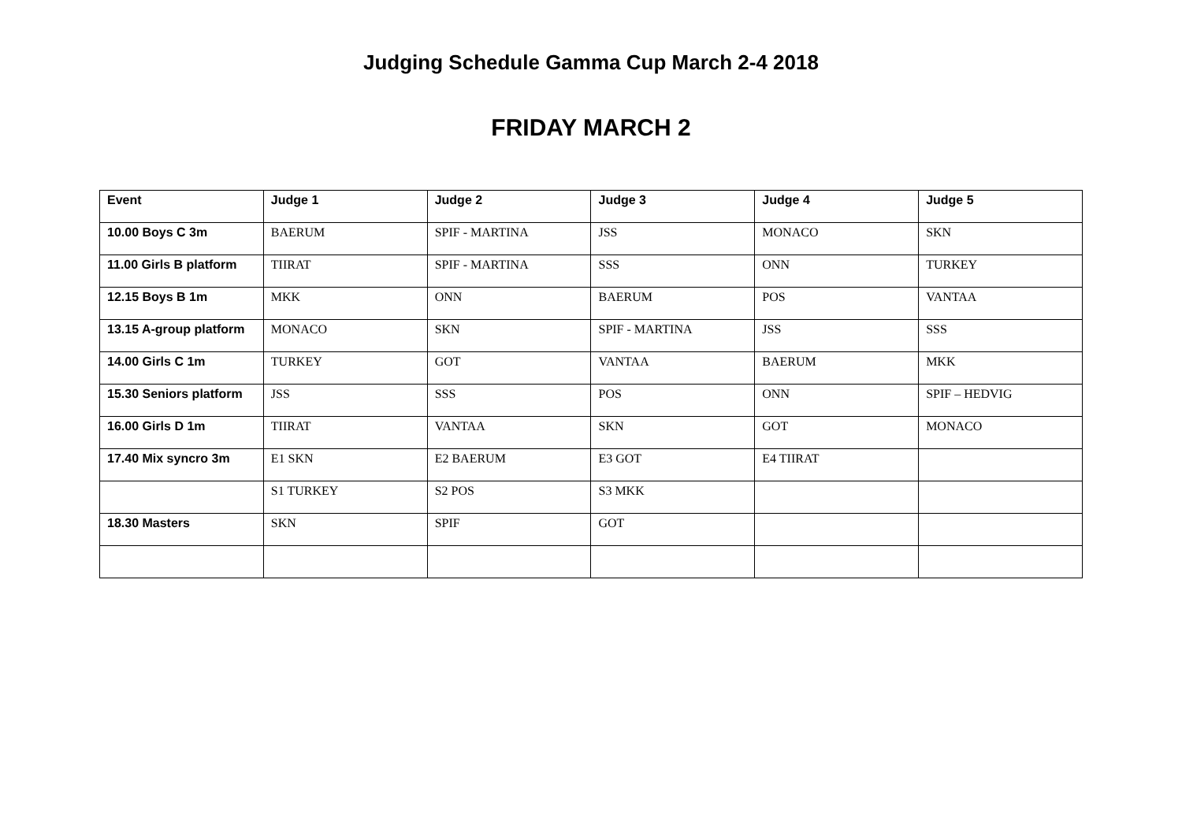Judging Schedule Gamma Cup March 2-4 2018
FRIDAY MARCH 2
| Event | Judge 1 | Judge 2 | Judge 3 | Judge 4 | Judge 5 |
| --- | --- | --- | --- | --- | --- |
| 10.00 Boys C 3m | BAERUM | SPIF - MARTINA | JSS | MONACO | SKN |
| 11.00 Girls B platform | TIIRAT | SPIF - MARTINA | SSS | ONN | TURKEY |
| 12.15 Boys B 1m | MKK | ONN | BAERUM | POS | VANTAA |
| 13.15 A-group platform | MONACO | SKN | SPIF - MARTINA | JSS | SSS |
| 14.00 Girls C 1m | TURKEY | GOT | VANTAA | BAERUM | MKK |
| 15.30 Seniors platform | JSS | SSS | POS | ONN | SPIF – HEDVIG |
| 16.00 Girls D 1m | TIIRAT | VANTAA | SKN | GOT | MONACO |
| 17.40 Mix syncro 3m | E1 SKN | E2 BAERUM | E3 GOT | E4 TIIRAT | |
| | S1 TURKEY | S2 POS | S3 MKK | | |
| 18.30 Masters | SKN | SPIF | GOT | | |